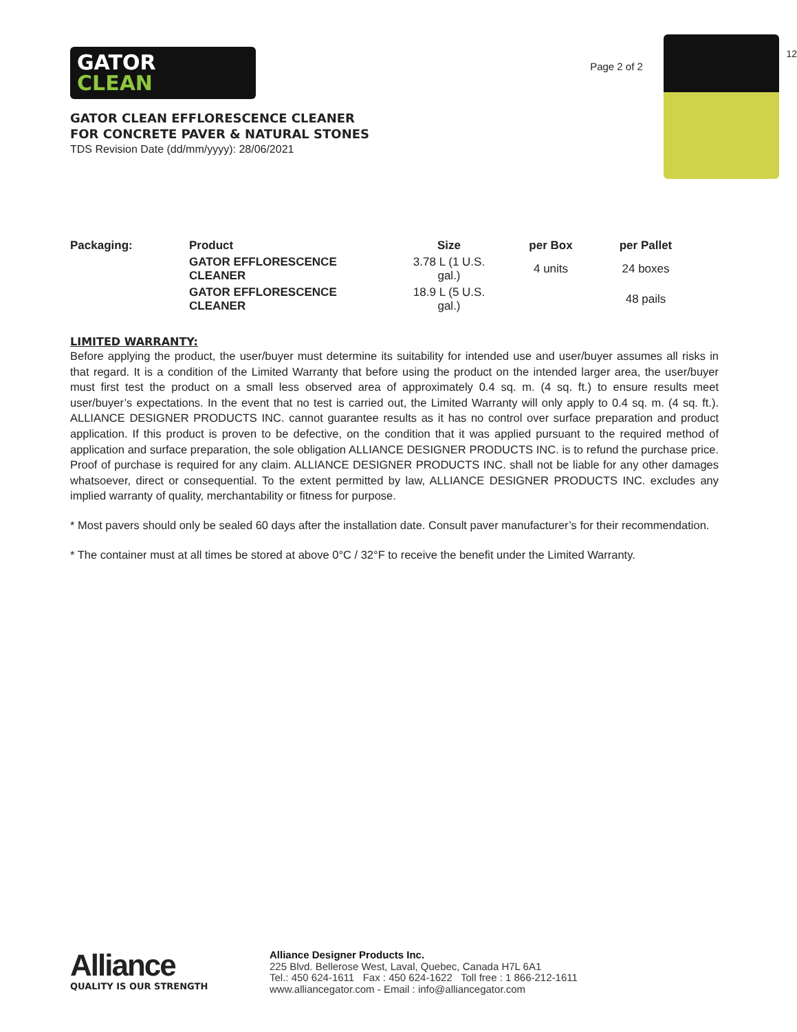GATOR
CLEAN
GATOR CLEAN EFFLORESCENCE CLEANER
FOR CONCRETE PAVER & NATURAL STONES
TDS Revision Date (dd/mm/yyyy): 28/06/2021
Page 2 of 2
12
| Packaging: | Product | Size | per Box | per Pallet |
| --- | --- | --- | --- | --- |
| | GATOR EFFLORESCENCE CLEANER | 3.78 L (1 U.S. gal.) | 4 units | 24 boxes |
| | GATOR EFFLORESCENCE CLEANER | 18.9 L (5 U.S. gal.) | | 48 pails |
LIMITED WARRANTY:
Before applying the product, the user/buyer must determine its suitability for intended use and user/buyer assumes all risks in that regard. It is a condition of the Limited Warranty that before using the product on the intended larger area, the user/buyer must first test the product on a small less observed area of approximately 0.4 sq. m. (4 sq. ft.) to ensure results meet user/buyer’s expectations. In the event that no test is carried out, the Limited Warranty will only apply to 0.4 sq. m. (4 sq. ft.). ALLIANCE DESIGNER PRODUCTS INC. cannot guarantee results as it has no control over surface preparation and product application. If this product is proven to be defective, on the condition that it was applied pursuant to the required method of application and surface preparation, the sole obligation ALLIANCE DESIGNER PRODUCTS INC. is to refund the purchase price. Proof of purchase is required for any claim. ALLIANCE DESIGNER PRODUCTS INC. shall not be liable for any other damages whatsoever, direct or consequential. To the extent permitted by law, ALLIANCE DESIGNER PRODUCTS INC. excludes any implied warranty of quality, merchantability or fitness for purpose.
* Most pavers should only be sealed 60 days after the installation date. Consult paver manufacturer’s for their recommendation.
* The container must at all times be stored at above 0°C / 32°F to receive the benefit under the Limited Warranty.
Alliance
QUALITY IS OUR STRENGTH
Alliance Designer Products Inc.
225 Blvd. Bellerose West, Laval, Quebec, Canada H7L 6A1
Tel.: 450 624-1611 Fax : 450 624-1622 Toll free : 1 866-212-1611
www.alliancegator.com - Email : info@alliancegator.com